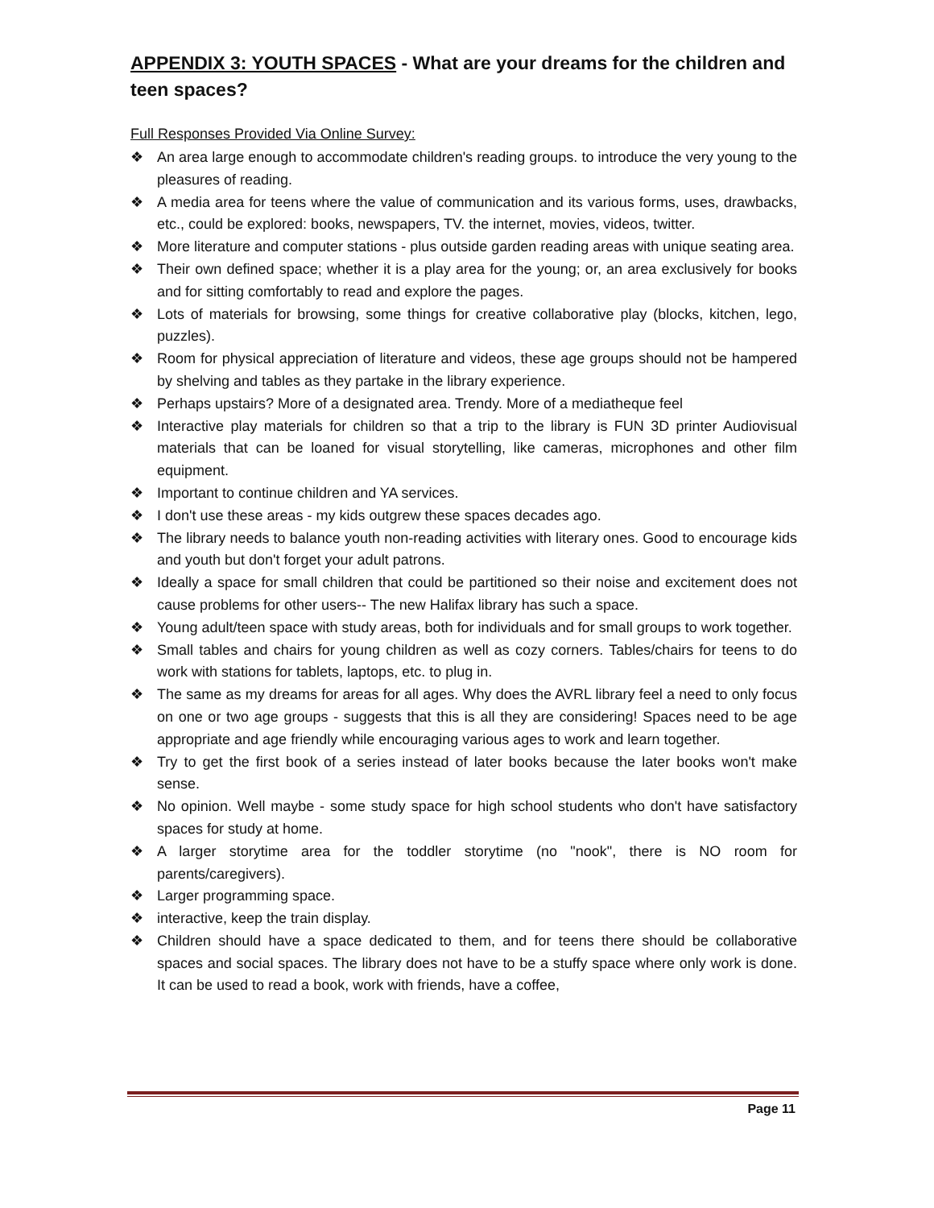APPENDIX 3: YOUTH SPACES - What are your dreams for the children and teen spaces?
Full Responses Provided Via Online Survey:
❖ An area large enough to accommodate children's reading groups. to introduce the very young to the pleasures of reading.
❖ A media area for teens where the value of communication and its various forms, uses, drawbacks, etc., could be explored: books, newspapers, TV. the internet, movies, videos, twitter.
❖ More literature and computer stations - plus outside garden reading areas with unique seating area.
❖ Their own defined space; whether it is a play area for the young; or, an area exclusively for books and for sitting comfortably to read and explore the pages.
❖ Lots of materials for browsing, some things for creative collaborative play (blocks, kitchen, lego, puzzles).
❖ Room for physical appreciation of literature and videos, these age groups should not be hampered by shelving and tables as they partake in the library experience.
❖ Perhaps upstairs? More of a designated area. Trendy. More of a mediatheque feel
❖ Interactive play materials for children so that a trip to the library is FUN 3D printer Audiovisual materials that can be loaned for visual storytelling, like cameras, microphones and other film equipment.
❖ Important to continue children and YA services.
❖ I don't use these areas - my kids outgrew these spaces decades ago.
❖ The library needs to balance youth non-reading activities with literary ones. Good to encourage kids and youth but don't forget your adult patrons.
❖ Ideally a space for small children that could be partitioned so their noise and excitement does not cause problems for other users-- The new Halifax library has such a space.
❖ Young adult/teen space with study areas, both for individuals and for small groups to work together.
❖ Small tables and chairs for young children as well as cozy corners. Tables/chairs for teens to do work with stations for tablets, laptops, etc. to plug in.
❖ The same as my dreams for areas for all ages. Why does the AVRL library feel a need to only focus on one or two age groups - suggests that this is all they are considering! Spaces need to be age appropriate and age friendly while encouraging various ages to work and learn together.
❖ Try to get the first book of a series instead of later books because the later books won't make sense.
❖ No opinion. Well maybe - some study space for high school students who don't have satisfactory spaces for study at home.
❖ A larger storytime area for the toddler storytime (no "nook", there is NO room for parents/caregivers).
❖ Larger programming space.
❖ interactive, keep the train display.
❖ Children should have a space dedicated to them, and for teens there should be collaborative spaces and social spaces. The library does not have to be a stuffy space where only work is done. It can be used to read a book, work with friends, have a coffee,
Page 11